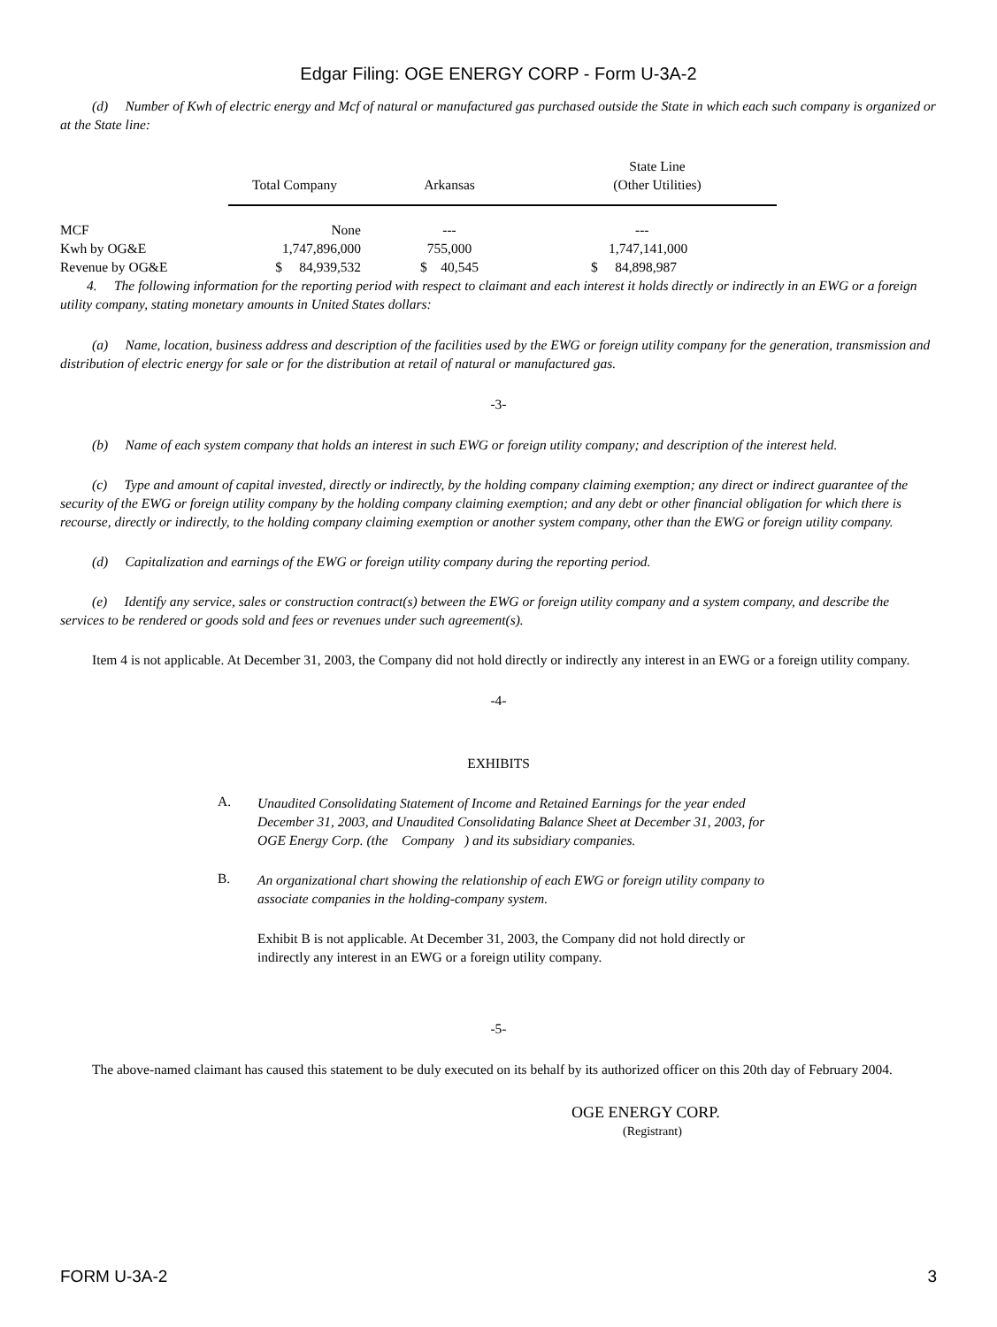Edgar Filing: OGE ENERGY CORP - Form U-3A-2
(d) Number of Kwh of electric energy and Mcf of natural or manufactured gas purchased outside the State in which each such company is organized or at the State line:
| | Total Company | Arkansas | State Line (Other Utilities) |
| --- | --- | --- | --- |
| MCF | None | --- | --- |
| Kwh by OG&E | 1,747,896,000 | 755,000 | 1,747,141,000 |
| Revenue by OG&E | $ 84,939,532 | $ 40,545 | $ 84,898,987 |
4. The following information for the reporting period with respect to claimant and each interest it holds directly or indirectly in an EWG or a foreign utility company, stating monetary amounts in United States dollars:
(a) Name, location, business address and description of the facilities used by the EWG or foreign utility company for the generation, transmission and distribution of electric energy for sale or for the distribution at retail of natural or manufactured gas.
-3-
(b) Name of each system company that holds an interest in such EWG or foreign utility company; and description of the interest held.
(c) Type and amount of capital invested, directly or indirectly, by the holding company claiming exemption; any direct or indirect guarantee of the security of the EWG or foreign utility company by the holding company claiming exemption; and any debt or other financial obligation for which there is recourse, directly or indirectly, to the holding company claiming exemption or another system company, other than the EWG or foreign utility company.
(d) Capitalization and earnings of the EWG or foreign utility company during the reporting period.
(e) Identify any service, sales or construction contract(s) between the EWG or foreign utility company and a system company, and describe the services to be rendered or goods sold and fees or revenues under such agreement(s).
Item 4 is not applicable. At December 31, 2003, the Company did not hold directly or indirectly any interest in an EWG or a foreign utility company.
-4-
EXHIBITS
A.
Unaudited Consolidating Statement of Income and Retained Earnings for the year ended December 31, 2003, and Unaudited Consolidating Balance Sheet at December 31, 2003, for OGE Energy Corp. (the Company ) and its subsidiary companies.
B.
An organizational chart showing the relationship of each EWG or foreign utility company to associate companies in the holding-company system.
Exhibit B is not applicable. At December 31, 2003, the Company did not hold directly or indirectly any interest in an EWG or a foreign utility company.
-5-
The above-named claimant has caused this statement to be duly executed on its behalf by its authorized officer on this 20th day of February 2004.
OGE ENERGY CORP.
(Registrant)
FORM U-3A-2 3